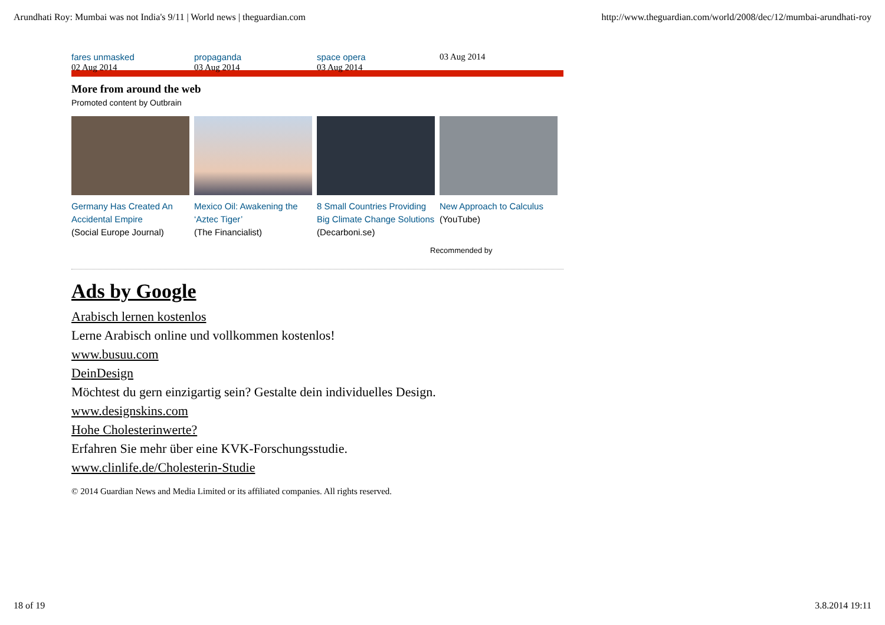Arundhati Roy: Mumbai was not India's 9/11 | World news | theguardian.com http://www.theguardian.com/world/2008/dec/12/mumbai-arundhati-roy
fares unmasked
02 Aug 2014
propaganda
03 Aug 2014
space opera
03 Aug 2014
03 Aug 2014
More from around the web
Promoted content by Outbrain
Germany Has Created An Accidental Empire
(Social Europe Journal)
Mexico Oil: Awakening the ‘Aztec Tiger’
(The Financialist)
8 Small Countries Providing Big Climate Change Solutions
(Decarboni.se)
New Approach to Calculus
(YouTube)
Recommended by
Ads by Google
Arabisch lernen kostenlos
Lerne Arabisch online und vollkommen kostenlos!
www.busuu.com
DeinDesign
Möchtest du gern einzigartig sein? Gestalte dein individuelles Design.
www.designskins.com
Hohe Cholesterinwerte?
Erfahren Sie mehr über eine KVK-Forschungsstudie.
www.clinlife.de/Cholesterin-Studie
© 2014 Guardian News and Media Limited or its affiliated companies. All rights reserved.
18 of 19 3.8.2014 19:11